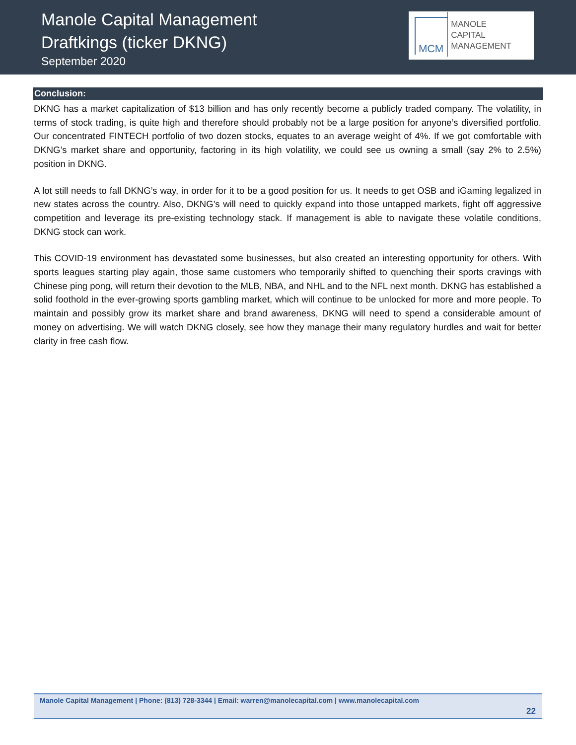Manole Capital Management
Draftkings (ticker DKNG)
September 2020
MCM
MANOLE
CAPITAL
MANAGEMENT
Conclusion:
DKNG has a market capitalization of $13 billion and has only recently become a publicly traded company. The volatility, in terms of stock trading, is quite high and therefore should probably not be a large position for anyone’s diversified portfolio. Our concentrated FINTECH portfolio of two dozen stocks, equates to an average weight of 4%. If we got comfortable with DKNG’s market share and opportunity, factoring in its high volatility, we could see us owning a small (say 2% to 2.5%) position in DKNG.
A lot still needs to fall DKNG’s way, in order for it to be a good position for us. It needs to get OSB and iGaming legalized in new states across the country. Also, DKNG’s will need to quickly expand into those untapped markets, fight off aggressive competition and leverage its pre-existing technology stack. If management is able to navigate these volatile conditions, DKNG stock can work.
This COVID-19 environment has devastated some businesses, but also created an interesting opportunity for others. With sports leagues starting play again, those same customers who temporarily shifted to quenching their sports cravings with Chinese ping pong, will return their devotion to the MLB, NBA, and NHL and to the NFL next month. DKNG has established a solid foothold in the ever-growing sports gambling market, which will continue to be unlocked for more and more people. To maintain and possibly grow its market share and brand awareness, DKNG will need to spend a considerable amount of money on advertising. We will watch DKNG closely, see how they manage their many regulatory hurdles and wait for better clarity in free cash flow.
Manole Capital Management | Phone: (813) 728-3344 | Email: warren@manolecapital.com | www.manolecapital.com
22